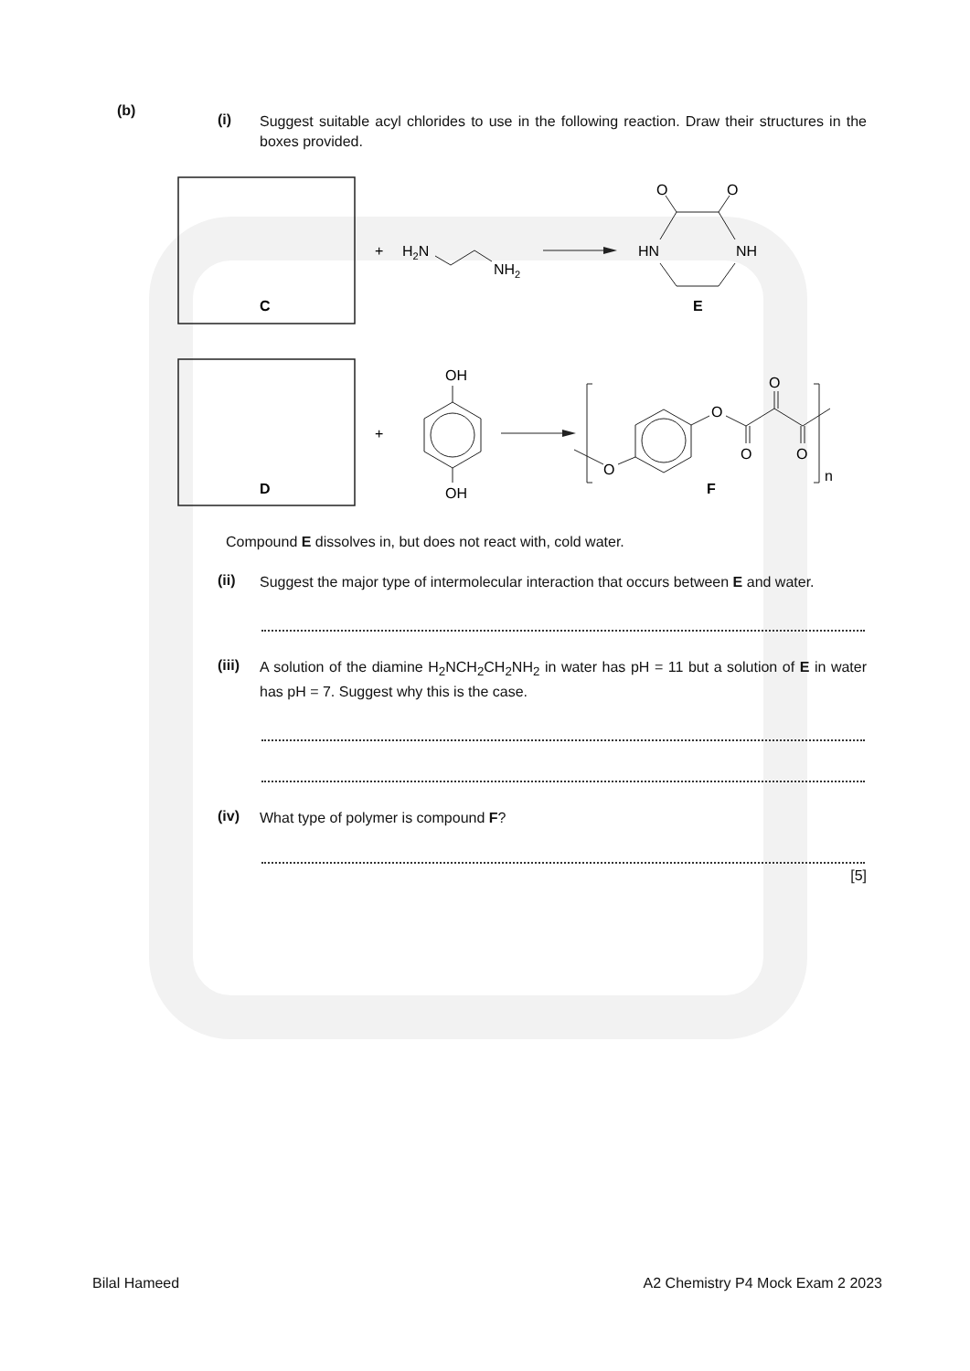(b)
(i)
Suggest suitable acyl chlorides to use in the following reaction. Draw their structures in the boxes provided.
C
+
H2N
NH2
HN
NH
O
O
E
D
+
OH
OH
n
O
O
O
O
O
F
Compound E dissolves in, but does not react with, cold water.
(ii)
Suggest the major type of intermolecular interaction that occurs between E and water.
(iii)
A solution of the diamine H<sub>2</sub>NCH<sub>2</sub>CH<sub>2</sub>NH<sub>2</sub> in water has pH = 11 but a solution of E in water has pH = 7. Suggest why this is the case.
(iv)
What type of polymer is compound F?
[5]
Bilal Hameed A2 Chemistry P4 Mock Exam 2 2023